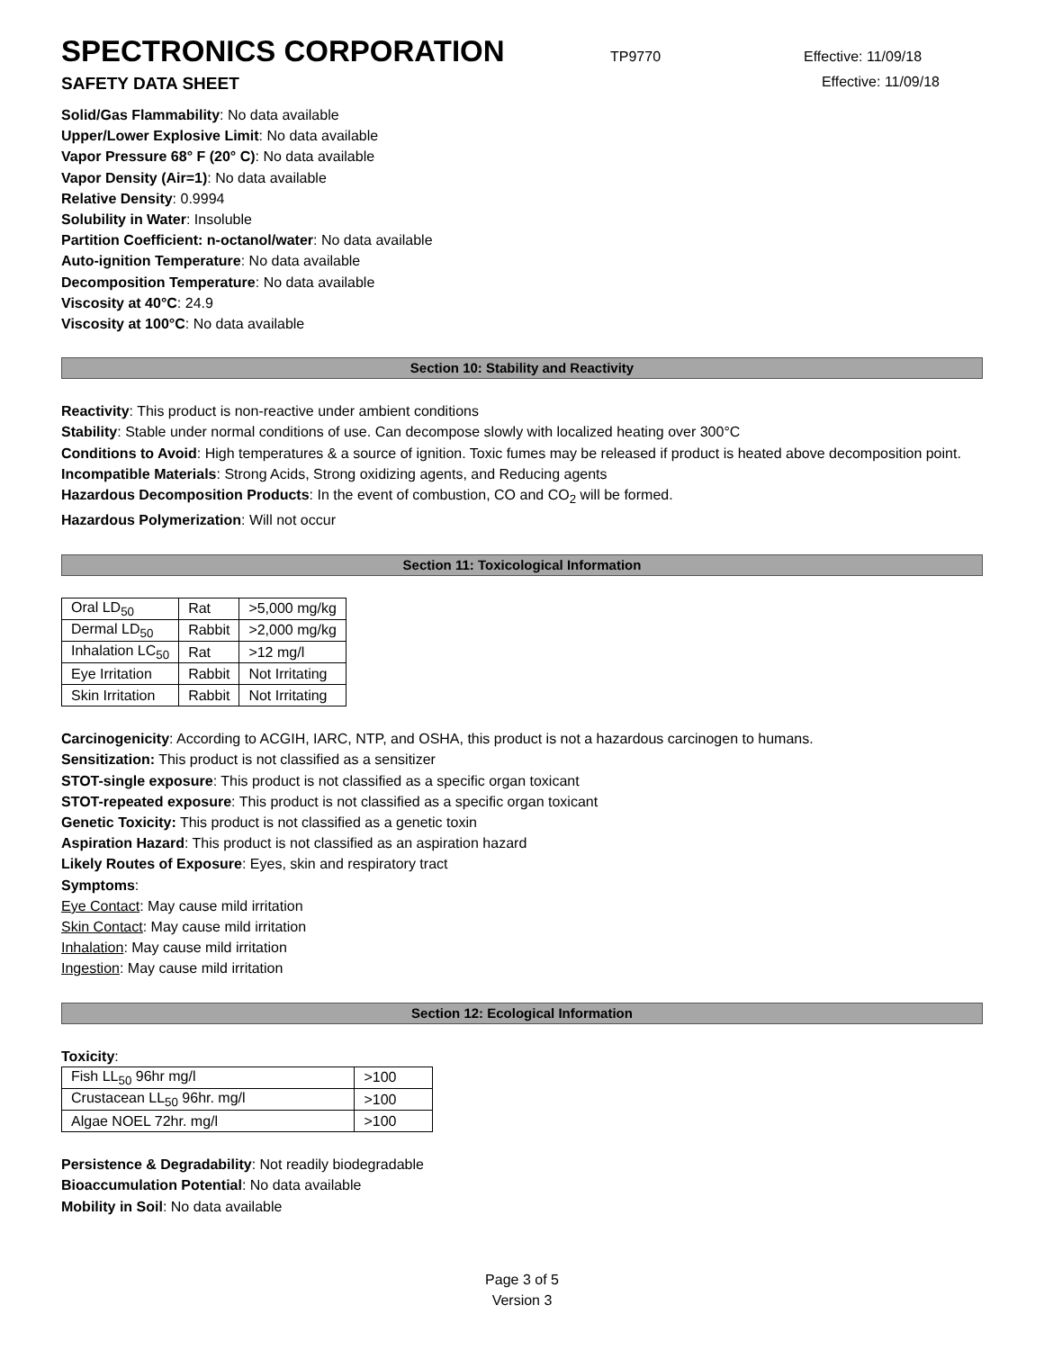SPECTRONICS CORPORATION
TP9770 Effective: 11/09/18
SAFETY DATA SHEET Effective: 11/09/18
Solid/Gas Flammability: No data available
Upper/Lower Explosive Limit: No data available
Vapor Pressure 68° F (20° C): No data available
Vapor Density (Air=1): No data available
Relative Density: 0.9994
Solubility in Water: Insoluble
Partition Coefficient: n-octanol/water: No data available
Auto-ignition Temperature: No data available
Decomposition Temperature: No data available
Viscosity at 40°C: 24.9
Viscosity at 100°C: No data available
Section 10: Stability and Reactivity
Reactivity: This product is non-reactive under ambient conditions
Stability: Stable under normal conditions of use. Can decompose slowly with localized heating over 300°C
Conditions to Avoid: High temperatures & a source of ignition. Toxic fumes may be released if product is heated above decomposition point.
Incompatible Materials: Strong Acids, Strong oxidizing agents, and Reducing agents
Hazardous Decomposition Products: In the event of combustion, CO and CO<sub>2</sub> will be formed.
Hazardous Polymerization: Will not occur
Section 11: Toxicological Information
| Oral LD<sub>50</sub> | Rat | >5,000 mg/kg |
| Dermal LD<sub>50</sub> | Rabbit | >2,000 mg/kg |
| Inhalation LC<sub>50</sub> | Rat | >12 mg/l |
| Eye Irritation | Rabbit | Not Irritating |
| Skin Irritation | Rabbit | Not Irritating |
Carcinogenicity: According to ACGIH, IARC, NTP, and OSHA, this product is not a hazardous carcinogen to humans.
Sensitization: This product is not classified as a sensitizer
STOT-single exposure: This product is not classified as a specific organ toxicant
STOT-repeated exposure: This product is not classified as a specific organ toxicant
Genetic Toxicity: This product is not classified as a genetic toxin
Aspiration Hazard: This product is not classified as an aspiration hazard
Likely Routes of Exposure: Eyes, skin and respiratory tract
Symptoms:
Eye Contact: May cause mild irritation
Skin Contact: May cause mild irritation
Inhalation: May cause mild irritation
Ingestion: May cause mild irritation
Section 12: Ecological Information
Toxicity:
| Fish LL<sub>50</sub> 96hr mg/l | >100 |
| Crustacean LL<sub>50</sub> 96hr. mg/l | >100 |
| Algae NOEL 72hr. mg/l | >100 |
Persistence & Degradability: Not readily biodegradable
Bioaccumulation Potential: No data available
Mobility in Soil: No data available
Page 3 of 5
Version 3